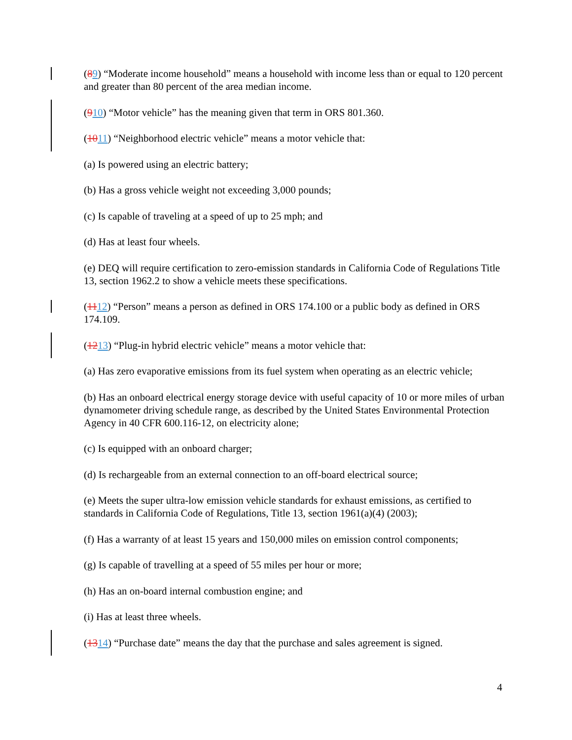(89) “Moderate income household” means a household with income less than or equal to 120 percent and greater than 80 percent of the area median income.
(910) “Motor vehicle” has the meaning given that term in ORS 801.360.
(1011) “Neighborhood electric vehicle” means a motor vehicle that:
(a) Is powered using an electric battery;
(b) Has a gross vehicle weight not exceeding 3,000 pounds;
(c) Is capable of traveling at a speed of up to 25 mph; and
(d) Has at least four wheels.
(e) DEQ will require certification to zero-emission standards in California Code of Regulations Title 13, section 1962.2 to show a vehicle meets these specifications.
(1112) “Person” means a person as defined in ORS 174.100 or a public body as defined in ORS 174.109.
(1213) “Plug-in hybrid electric vehicle” means a motor vehicle that:
(a) Has zero evaporative emissions from its fuel system when operating as an electric vehicle;
(b) Has an onboard electrical energy storage device with useful capacity of 10 or more miles of urban dynamometer driving schedule range, as described by the United States Environmental Protection Agency in 40 CFR 600.116-12, on electricity alone;
(c) Is equipped with an onboard charger;
(d) Is rechargeable from an external connection to an off-board electrical source;
(e) Meets the super ultra-low emission vehicle standards for exhaust emissions, as certified to standards in California Code of Regulations, Title 13, section 1961(a)(4) (2003);
(f) Has a warranty of at least 15 years and 150,000 miles on emission control components;
(g) Is capable of travelling at a speed of 55 miles per hour or more;
(h) Has an on-board internal combustion engine; and
(i) Has at least three wheels.
(1314) “Purchase date” means the day that the purchase and sales agreement is signed.
4